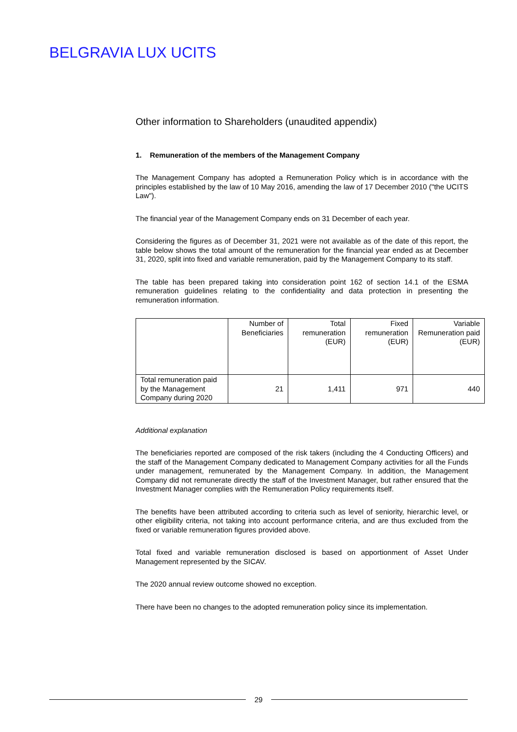BELGRAVIA LUX UCITS
Other information to Shareholders (unaudited appendix)
1. Remuneration of the members of the Management Company
The Management Company has adopted a Remuneration Policy which is in accordance with the principles established by the law of 10 May 2016, amending the law of 17 December 2010 ("the UCITS Law").
The financial year of the Management Company ends on 31 December of each year.
Considering the figures as of December 31, 2021 were not available as of the date of this report, the table below shows the total amount of the remuneration for the financial year ended as at December 31, 2020, split into fixed and variable remuneration, paid by the Management Company to its staff.
The table has been prepared taking into consideration point 162 of section 14.1 of the ESMA remuneration guidelines relating to the confidentiality and data protection in presenting the remuneration information.
| | Number of Beneficiaries | Total remuneration (EUR) | Fixed remuneration (EUR) | Variable Remuneration paid (EUR) |
| --- | --- | --- | --- | --- |
| Total remuneration paid by the Management Company during 2020 | 21 | 1,411 | 971 | 440 |
Additional explanation
The beneficiaries reported are composed of the risk takers (including the 4 Conducting Officers) and the staff of the Management Company dedicated to Management Company activities for all the Funds under management, remunerated by the Management Company. In addition, the Management Company did not remunerate directly the staff of the Investment Manager, but rather ensured that the Investment Manager complies with the Remuneration Policy requirements itself.
The benefits have been attributed according to criteria such as level of seniority, hierarchic level, or other eligibility criteria, not taking into account performance criteria, and are thus excluded from the fixed or variable remuneration figures provided above.
Total fixed and variable remuneration disclosed is based on apportionment of Asset Under Management represented by the SICAV.
The 2020 annual review outcome showed no exception.
There have been no changes to the adopted remuneration policy since its implementation.
29